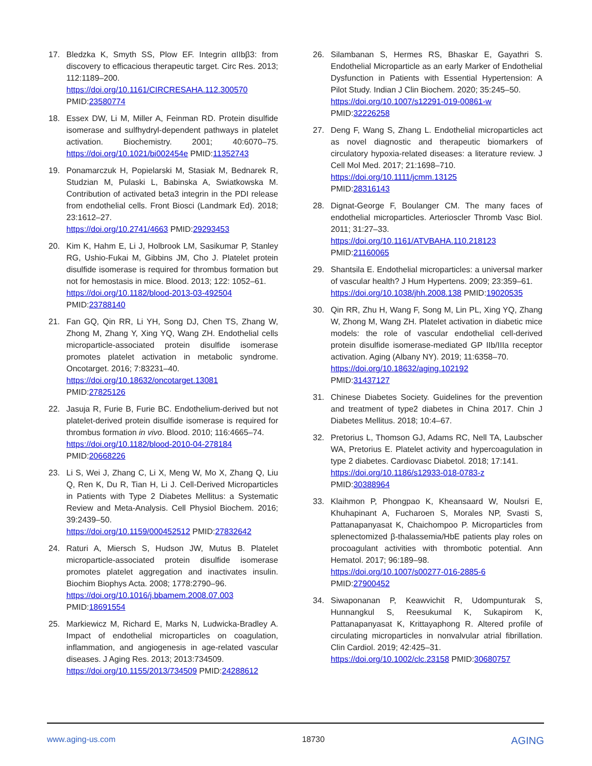17. Bledzka K, Smyth SS, Plow EF. Integrin αIIbβ3: from discovery to efficacious therapeutic target. Circ Res. 2013; 112:1189–200.
https://doi.org/10.1161/CIRCRESAHA.112.300570
PMID:23580774
18. Essex DW, Li M, Miller A, Feinman RD. Protein disulfide isomerase and sulfhydryl-dependent pathways in platelet activation. Biochemistry. 2001; 40:6070–75. https://doi.org/10.1021/bi002454e PMID:11352743
19. Ponamarczuk H, Popielarski M, Stasiak M, Bednarek R, Studzian M, Pulaski L, Babinska A, Swiatkowska M. Contribution of activated beta3 integrin in the PDI release from endothelial cells. Front Biosci (Landmark Ed). 2018; 23:1612–27.
https://doi.org/10.2741/4663 PMID:29293453
20. Kim K, Hahm E, Li J, Holbrook LM, Sasikumar P, Stanley RG, Ushio-Fukai M, Gibbins JM, Cho J. Platelet protein disulfide isomerase is required for thrombus formation but not for hemostasis in mice. Blood. 2013; 122: 1052–61.
https://doi.org/10.1182/blood-2013-03-492504
PMID:23788140
21. Fan GQ, Qin RR, Li YH, Song DJ, Chen TS, Zhang W, Zhong M, Zhang Y, Xing YQ, Wang ZH. Endothelial cells microparticle-associated protein disulfide isomerase promotes platelet activation in metabolic syndrome. Oncotarget. 2016; 7:83231–40.
https://doi.org/10.18632/oncotarget.13081
PMID:27825126
22. Jasuja R, Furie B, Furie BC. Endothelium-derived but not platelet-derived protein disulfide isomerase is required for thrombus formation in vivo. Blood. 2010; 116:4665–74.
https://doi.org/10.1182/blood-2010-04-278184
PMID:20668226
23. Li S, Wei J, Zhang C, Li X, Meng W, Mo X, Zhang Q, Liu Q, Ren K, Du R, Tian H, Li J. Cell-Derived Microparticles in Patients with Type 2 Diabetes Mellitus: a Systematic Review and Meta-Analysis. Cell Physiol Biochem. 2016; 39:2439–50.
https://doi.org/10.1159/000452512 PMID:27832642
24. Raturi A, Miersch S, Hudson JW, Mutus B. Platelet microparticle-associated protein disulfide isomerase promotes platelet aggregation and inactivates insulin. Biochim Biophys Acta. 2008; 1778:2790–96.
https://doi.org/10.1016/j.bbamem.2008.07.003
PMID:18691554
25. Markiewicz M, Richard E, Marks N, Ludwicka-Bradley A. Impact of endothelial microparticles on coagulation, inflammation, and angiogenesis in age-related vascular diseases. J Aging Res. 2013; 2013:734509.
https://doi.org/10.1155/2013/734509 PMID:24288612
26. Silambanan S, Hermes RS, Bhaskar E, Gayathri S. Endothelial Microparticle as an early Marker of Endothelial Dysfunction in Patients with Essential Hypertension: A Pilot Study. Indian J Clin Biochem. 2020; 35:245–50.
https://doi.org/10.1007/s12291-019-00861-w
PMID:32226258
27. Deng F, Wang S, Zhang L. Endothelial microparticles act as novel diagnostic and therapeutic biomarkers of circulatory hypoxia-related diseases: a literature review. J Cell Mol Med. 2017; 21:1698–710.
https://doi.org/10.1111/jcmm.13125
PMID:28316143
28. Dignat-George F, Boulanger CM. The many faces of endothelial microparticles. Arterioscler Thromb Vasc Biol. 2011; 31:27–33.
https://doi.org/10.1161/ATVBAHA.110.218123
PMID:21160065
29. Shantsila E. Endothelial microparticles: a universal marker of vascular health? J Hum Hypertens. 2009; 23:359–61.
https://doi.org/10.1038/jhh.2008.138 PMID:19020535
30. Qin RR, Zhu H, Wang F, Song M, Lin PL, Xing YQ, Zhang W, Zhong M, Wang ZH. Platelet activation in diabetic mice models: the role of vascular endothelial cell-derived protein disulfide isomerase-mediated GP IIb/IIIa receptor activation. Aging (Albany NY). 2019; 11:6358–70.
https://doi.org/10.18632/aging.102192
PMID:31437127
31. Chinese Diabetes Society. Guidelines for the prevention and treatment of type2 diabetes in China 2017. Chin J Diabetes Mellitus. 2018; 10:4–67.
32. Pretorius L, Thomson GJ, Adams RC, Nell TA, Laubscher WA, Pretorius E. Platelet activity and hypercoagulation in type 2 diabetes. Cardiovasc Diabetol. 2018; 17:141.
https://doi.org/10.1186/s12933-018-0783-z
PMID:30388964
33. Klaihmon P, Phongpao K, Kheansaard W, Noulsri E, Khuhapinant A, Fucharoen S, Morales NP, Svasti S, Pattanapanyasat K, Chaichompoo P. Microparticles from splenectomized β-thalassemia/HbE patients play roles on procoagulant activities with thrombotic potential. Ann Hematol. 2017; 96:189–98.
https://doi.org/10.1007/s00277-016-2885-6
PMID:27900452
34. Siwaponanan P, Keawvichit R, Udompunturak S, Hunnangkul S, Reesukumal K, Sukapirom K, Pattanapanyasat K, Krittayaphong R. Altered profile of circulating microparticles in nonvalvular atrial fibrillation. Clin Cardiol. 2019; 42:425–31.
https://doi.org/10.1002/clc.23158 PMID:30680757
www.aging-us.com 18730 AGING